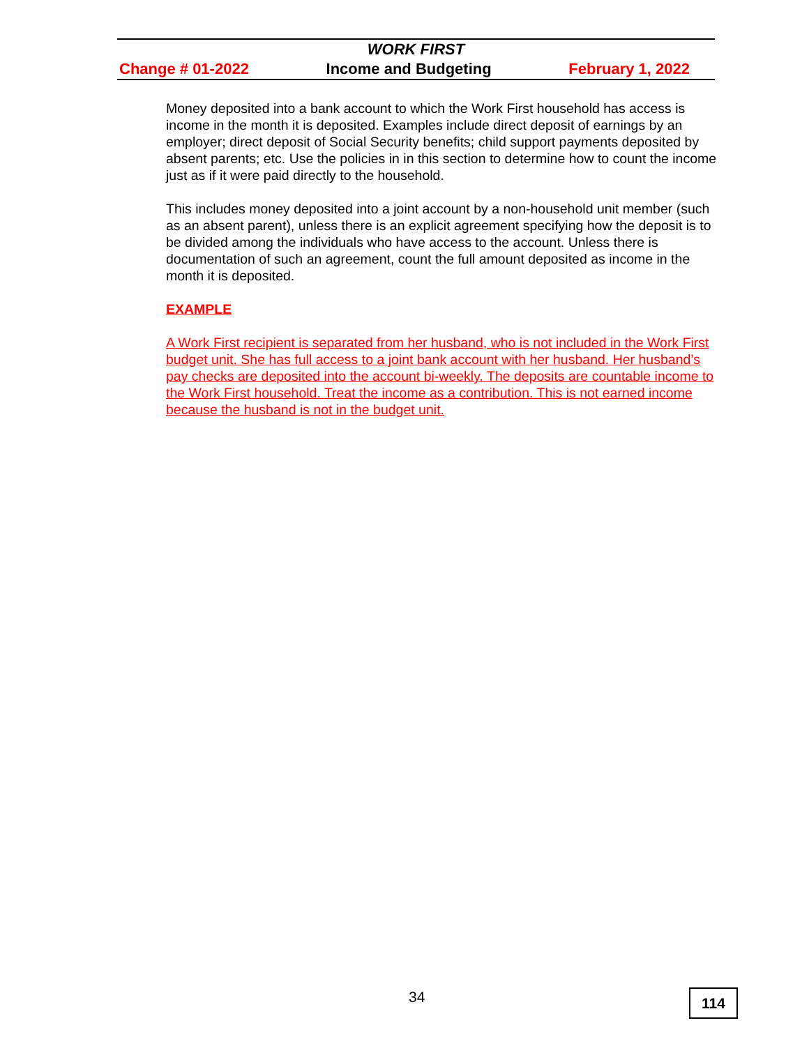WORK FIRST
Change # 01-2022 Income and Budgeting February 1, 2022
Money deposited into a bank account to which the Work First household has access is income in the month it is deposited. Examples include direct deposit of earnings by an employer; direct deposit of Social Security benefits; child support payments deposited by absent parents; etc. Use the policies in in this section to determine how to count the income just as if it were paid directly to the household.
This includes money deposited into a joint account by a non-household unit member (such as an absent parent), unless there is an explicit agreement specifying how the deposit is to be divided among the individuals who have access to the account. Unless there is documentation of such an agreement, count the full amount deposited as income in the month it is deposited.
EXAMPLE
A Work First recipient is separated from her husband, who is not included in the Work First budget unit. She has full access to a joint bank account with her husband. Her husband’s pay checks are deposited into the account bi-weekly. The deposits are countable income to the Work First household. Treat the income as a contribution. This is not earned income because the husband is not in the budget unit.
34 114